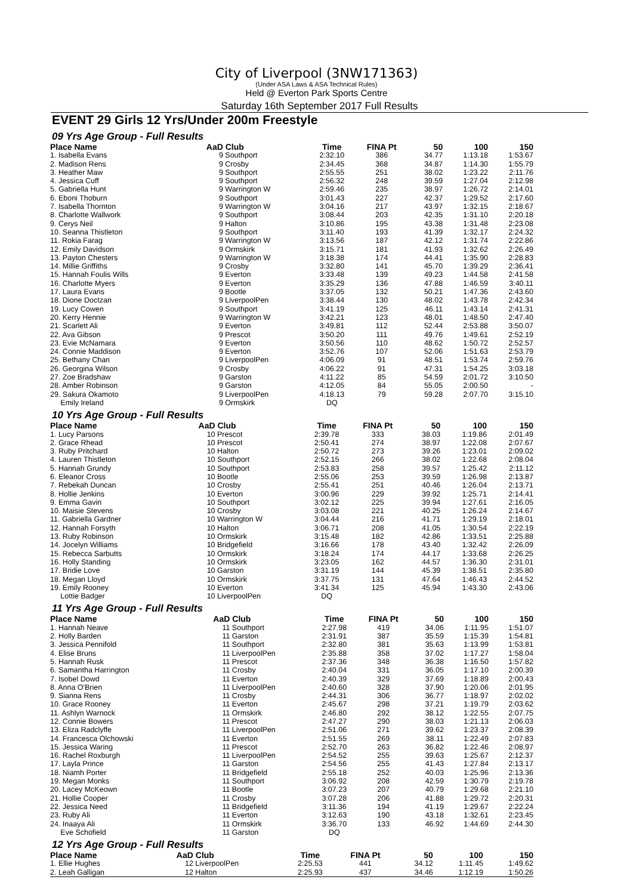City of Liverpool (3NW171363)
(Under ASA Laws & ASA Technical Rules)
Held @ Everton Park Sports Centre
Saturday 16th September 2017 Full Results
EVENT 29 Girls 12 Yrs/Under 200m Freestyle
09 Yrs Age Group - Full Results
| Place Name | AaD | Club | Time | FINA Pt | 50 | 100 | 150 |
| --- | --- | --- | --- | --- | --- | --- | --- |
| 1. Isabella Evans | 9 | Southport | 2:32.10 | 386 | 34.77 | 1:13.18 | 1:53.67 |
| 2. Madison Rens | 9 | Crosby | 2:34.45 | 368 | 34.87 | 1:14.30 | 1:55.79 |
| 3. Heather Maw | 9 | Southport | 2:55.55 | 251 | 38.02 | 1:23.22 | 2:11.76 |
| 4. Jessica Cuff | 9 | Southport | 2:56.32 | 248 | 39.59 | 1:27.04 | 2:12.98 |
| 5. Gabriella Hunt | 9 | Warrington W | 2:59.46 | 235 | 38.97 | 1:26.72 | 2:14.01 |
| 6. Eboni Thoburn | 9 | Southport | 3:01.43 | 227 | 42.37 | 1:29.52 | 2:17.60 |
| 7. Isabella Thornton | 9 | Warrington W | 3:04.16 | 217 | 43.97 | 1:32.15 | 2:18.67 |
| 8. Charlotte Wallwork | 9 | Southport | 3:08.44 | 203 | 42.35 | 1:31.10 | 2:20.18 |
| 9. Cerys Neil | 9 | Halton | 3:10.86 | 195 | 43.38 | 1:31.48 | 2:23.08 |
| 10. Seanna Thistleton | 9 | Southport | 3:11.40 | 193 | 41.39 | 1:32.17 | 2:24.32 |
| 11. Rokia Farag | 9 | Warrington W | 3:13.56 | 187 | 42.12 | 1:31.74 | 2:22.86 |
| 12. Emily Davidson | 9 | Ormskirk | 3:15.71 | 181 | 41.93 | 1:32.62 | 2:26.49 |
| 13. Payton Chesters | 9 | Warrington W | 3:18.38 | 174 | 44.41 | 1:35.90 | 2:28.83 |
| 14. Millie Griffiths | 9 | Crosby | 3:32.80 | 141 | 45.70 | 1:39.29 | 2:36.41 |
| 15. Hannah Foulis Wills | 9 | Everton | 3:33.48 | 139 | 49.23 | 1:44.58 | 2:41.58 |
| 16. Charlotte Myers | 9 | Everton | 3:35.29 | 136 | 47.88 | 1:46.59 | 3:40.11 |
| 17. Laura Evans | 9 | Bootle | 3:37.05 | 132 | 50.21 | 1:47.36 | 2:43.60 |
| 18. Dione Doctzan | 9 | LiverpoolPen | 3:38.44 | 130 | 48.02 | 1:43.78 | 2:42.34 |
| 19. Lucy Cowen | 9 | Southport | 3:41.19 | 125 | 46.11 | 1:43.14 | 2:41.31 |
| 20. Kerry Hennie | 9 | Warrington W | 3:42.21 | 123 | 48.01 | 1:48.50 | 2:47.40 |
| 21. Scarlett Ali | 9 | Everton | 3:49.81 | 112 | 52.44 | 2:53.88 | 3:50.07 |
| 22. Ava Gibson | 9 | Prescot | 3:50.20 | 111 | 49.76 | 1:49.61 | 2:52.19 |
| 23. Evie McNamara | 9 | Everton | 3:50.56 | 110 | 48.62 | 1:50.72 | 2:52.57 |
| 24. Connie Maddison | 9 | Everton | 3:52.76 | 107 | 52.06 | 1:51.63 | 2:53.79 |
| 25. Bethany Chan | 9 | LiverpoolPen | 4:06.09 | 91 | 48.51 | 1:53.74 | 2:59.76 |
| 26. Georgina Wilson | 9 | Crosby | 4:06.22 | 91 | 47.31 | 1:54.25 | 3:03.18 |
| 27. Zoe Bradshaw | 9 | Garston | 4:11.22 | 85 | 54.59 | 2:01.72 | 3:10.50 |
| 28. Amber Robinson | 9 | Garston | 4:12.05 | 84 | 55.05 | 2:00.50 | - |
| 29. Sakura Okamoto | 9 | LiverpoolPen | 4:18.13 | 79 | 59.28 | 2:07.70 | 3:15.10 |
| Emily Ireland | 9 | Ormskirk | DQ | | | | |
10 Yrs Age Group - Full Results
| Place Name | AaD | Club | Time | FINA Pt | 50 | 100 | 150 |
| --- | --- | --- | --- | --- | --- | --- | --- |
| 1. Lucy Parsons | 10 | Prescot | 2:39.78 | 333 | 38.03 | 1:19.86 | 2:01.49 |
| 2. Grace Rhead | 10 | Prescot | 2:50.41 | 274 | 38.97 | 1:22.08 | 2:07.67 |
| 3. Ruby Pritchard | 10 | Halton | 2:50.72 | 273 | 39.26 | 1:23.01 | 2:09.02 |
| 4. Lauren Thistleton | 10 | Southport | 2:52.15 | 266 | 38.02 | 1:22.68 | 2:08.04 |
| 5. Hannah Grundy | 10 | Southport | 2:53.83 | 258 | 39.57 | 1:25.42 | 2:11.12 |
| 6. Eleanor Cross | 10 | Bootle | 2:55.06 | 253 | 39.59 | 1:26.98 | 2:13.87 |
| 7. Rebekah Duncan | 10 | Crosby | 2:55.41 | 251 | 40.46 | 1:26.04 | 2:13.71 |
| 8. Hollie Jenkins | 10 | Everton | 3:00.96 | 229 | 39.92 | 1:25.71 | 2:14.41 |
| 9. Emma Gavin | 10 | Southport | 3:02.12 | 225 | 39.94 | 1:27.61 | 2:16.05 |
| 10. Maisie Stevens | 10 | Crosby | 3:03.08 | 221 | 40.25 | 1:26.24 | 2:14.67 |
| 11. Gabriella Gardner | 10 | Warrington W | 3:04.44 | 216 | 41.71 | 1:29.19 | 2:18.01 |
| 12. Hannah Forsyth | 10 | Halton | 3:06.71 | 208 | 41.05 | 1:30.54 | 2:22.19 |
| 13. Ruby Robinson | 10 | Ormskirk | 3:15.48 | 182 | 42.86 | 1:33.51 | 2:25.88 |
| 14. Jocelyn Williams | 10 | Bridgefield | 3:16.66 | 178 | 43.40 | 1:32.42 | 2:26.09 |
| 15. Rebecca Sarbutts | 10 | Ormskirk | 3:18.24 | 174 | 44.17 | 1:33.68 | 2:26.25 |
| 16. Holly Standing | 10 | Ormskirk | 3:23.05 | 162 | 44.57 | 1:36.30 | 2:31.01 |
| 17. Bridie Love | 10 | Garston | 3:31.19 | 144 | 45.39 | 1:38.51 | 2:35.80 |
| 18. Megan Lloyd | 10 | Ormskirk | 3:37.75 | 131 | 47.64 | 1:46.43 | 2:44.52 |
| 19. Emily Rooney | 10 | Everton | 3:41.34 | 125 | 45.94 | 1:43.30 | 2:43.06 |
| Lottie Badger | 10 | LiverpoolPen | DQ | | | | |
11 Yrs Age Group - Full Results
| Place Name | AaD | Club | Time | FINA Pt | 50 | 100 | 150 |
| --- | --- | --- | --- | --- | --- | --- | --- |
| 1. Hannah Neave | 11 | Southport | 2:27.98 | 419 | 34.06 | 1:11.95 | 1:51.07 |
| 2. Holly Barden | 11 | Garston | 2:31.91 | 387 | 35.59 | 1:15.39 | 1:54.81 |
| 3. Jessica Pennifold | 11 | Southport | 2:32.80 | 381 | 35.63 | 1:13.99 | 1:53.81 |
| 4. Elise Bruns | 11 | LiverpoolPen | 2:35.88 | 358 | 37.02 | 1:17.27 | 1:58.04 |
| 5. Hannah Rusk | 11 | Prescot | 2:37.36 | 348 | 36.38 | 1:16.50 | 1:57.82 |
| 6. Samantha Harrington | 11 | Crosby | 2:40.04 | 331 | 36.05 | 1:17.10 | 2:00.39 |
| 7. Isobel Dowd | 11 | Everton | 2:40.39 | 329 | 37.69 | 1:18.89 | 2:00.43 |
| 8. Anna O'Brien | 11 | LiverpoolPen | 2:40.60 | 328 | 37.90 | 1:20.06 | 2:01.95 |
| 9. Sianna Rens | 11 | Crosby | 2:44.31 | 306 | 36.77 | 1:18.97 | 2:02.02 |
| 10. Grace Rooney | 11 | Everton | 2:45.67 | 298 | 37.21 | 1:19.79 | 2:03.62 |
| 11. Ashlyn Warnock | 11 | Ormskirk | 2:46.80 | 292 | 38.12 | 1:22.55 | 2:07.75 |
| 12. Connie Bowers | 11 | Prescot | 2:47.27 | 290 | 38.03 | 1:21.13 | 2:06.03 |
| 13. Eliza Radclyffe | 11 | LiverpoolPen | 2:51.06 | 271 | 39.62 | 1:23.37 | 2:08.39 |
| 14. Francesca Olchowski | 11 | Everton | 2:51.55 | 269 | 38.11 | 1:22.49 | 2:07.83 |
| 15. Jessica Waring | 11 | Prescot | 2:52.70 | 263 | 36.82 | 1:22.46 | 2:08.97 |
| 16. Rachel Roxburgh | 11 | LiverpoolPen | 2:54.52 | 255 | 39.63 | 1:25.67 | 2:12.37 |
| 17. Layla Prince | 11 | Garston | 2:54.56 | 255 | 41.43 | 1:27.84 | 2:13.17 |
| 18. Niamh Porter | 11 | Bridgefield | 2:55.18 | 252 | 40.03 | 1:25.96 | 2:13.36 |
| 19. Megan Monks | 11 | Southport | 3:06.92 | 208 | 42.59 | 1:30.79 | 2:19.78 |
| 20. Lacey McKeown | 11 | Bootle | 3:07.23 | 207 | 40.79 | 1:29.68 | 2:21.10 |
| 21. Hollie Cooper | 11 | Crosby | 3:07.28 | 206 | 41.88 | 1:29.72 | 2:20.31 |
| 22. Jessica Need | 11 | Bridgefield | 3:11.36 | 194 | 41.19 | 1:29.67 | 2:22.24 |
| 23. Ruby Ali | 11 | Everton | 3:12.63 | 190 | 43.18 | 1:32.61 | 2:23.45 |
| 24. Inaaya Ali | 11 | Ormskirk | 3:36.70 | 133 | 46.92 | 1:44.69 | 2:44.30 |
| Eve Schofield | 11 | Garston | DQ | | | | |
12 Yrs Age Group - Full Results
| Place Name | AaD | Club | Time | FINA Pt | 50 | 100 | 150 |
| --- | --- | --- | --- | --- | --- | --- | --- |
| 1. Ellie Hughes | 12 | LiverpoolPen | 2:25.53 | 441 | 34.12 | 1:11.45 | 1:49.62 |
| 2. Leah Galligan | 12 | Halton | 2:25.93 | 437 | 34.46 | 1:12.19 | 1:50.26 |